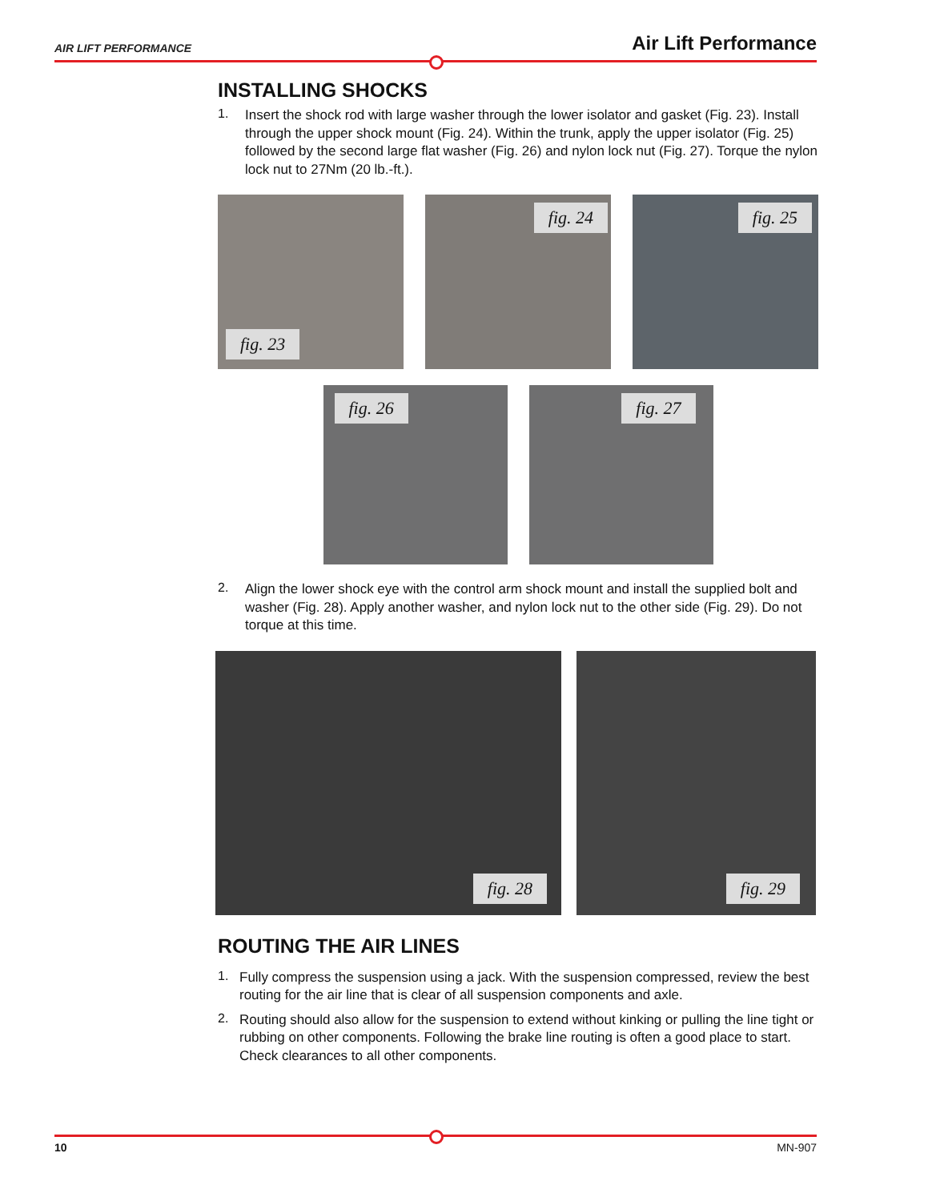AIR LIFT PERFORMANCE
Air Lift Performance
INSTALLING SHOCKS
1.
Insert the shock rod with large washer through the lower isolator and gasket (Fig. 23). Install through the upper shock mount (Fig. 24). Within the trunk, apply the upper isolator (Fig. 25) followed by the second large flat washer (Fig. 26) and nylon lock nut (Fig. 27). Torque the nylon lock nut to 27Nm (20 lb.-ft.).
fig. 23
fig. 24
fig. 25
fig. 26
fig. 27
2.
Align the lower shock eye with the control arm shock mount and install the supplied bolt and washer (Fig. 28). Apply another washer, and nylon lock nut to the other side (Fig. 29). Do not torque at this time.
fig. 28
fig. 29
ROUTING THE AIR LINES
1.
Fully compress the suspension using a jack. With the suspension compressed, review the best routing for the air line that is clear of all suspension components and axle.
2.
Routing should also allow for the suspension to extend without kinking or pulling the line tight or rubbing on other components. Following the brake line routing is often a good place to start. Check clearances to all other components.
10 MN-907